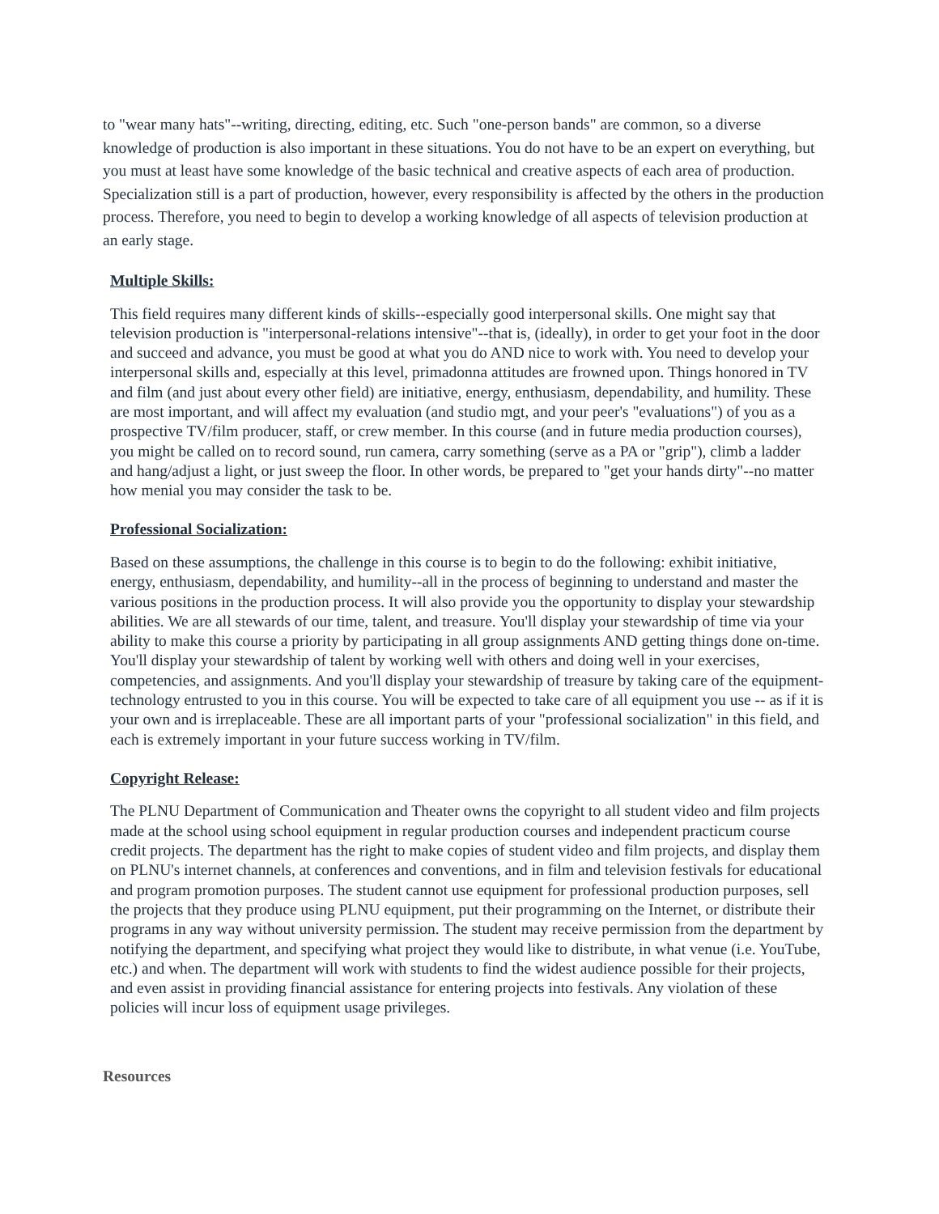to "wear many hats"--writing, directing, editing, etc. Such "one-person bands" are common, so a diverse knowledge of production is also important in these situations. You do not have to be an expert on everything, but you must at least have some knowledge of the basic technical and creative aspects of each area of production. Specialization still is a part of production, however, every responsibility is affected by the others in the production process. Therefore, you need to begin to develop a working knowledge of all aspects of television production at an early stage.
Multiple Skills:
This field requires many different kinds of skills--especially good interpersonal skills. One might say that television production is "interpersonal-relations intensive"--that is, (ideally), in order to get your foot in the door and succeed and advance, you must be good at what you do AND nice to work with. You need to develop your interpersonal skills and, especially at this level, primadonna attitudes are frowned upon. Things honored in TV and film (and just about every other field) are initiative, energy, enthusiasm, dependability, and humility. These are most important, and will affect my evaluation (and studio mgt, and your peer's "evaluations") of you as a prospective TV/film producer, staff, or crew member. In this course (and in future media production courses), you might be called on to record sound, run camera, carry something (serve as a PA or "grip"), climb a ladder and hang/adjust a light, or just sweep the floor. In other words, be prepared to "get your hands dirty"--no matter how menial you may consider the task to be.
Professional Socialization:
Based on these assumptions, the challenge in this course is to begin to do the following: exhibit initiative, energy, enthusiasm, dependability, and humility--all in the process of beginning to understand and master the various positions in the production process. It will also provide you the opportunity to display your stewardship abilities. We are all stewards of our time, talent, and treasure. You'll display your stewardship of time via your ability to make this course a priority by participating in all group assignments AND getting things done on-time. You'll display your stewardship of talent by working well with others and doing well in your exercises, competencies, and assignments. And you'll display your stewardship of treasure by taking care of the equipment-technology entrusted to you in this course. You will be expected to take care of all equipment you use -- as if it is your own and is irreplaceable. These are all important parts of your "professional socialization" in this field, and each is extremely important in your future success working in TV/film.
Copyright Release:
The PLNU Department of Communication and Theater owns the copyright to all student video and film projects made at the school using school equipment in regular production courses and independent practicum course credit projects. The department has the right to make copies of student video and film projects, and display them on PLNU's internet channels, at conferences and conventions, and in film and television festivals for educational and program promotion purposes. The student cannot use equipment for professional production purposes, sell the projects that they produce using PLNU equipment, put their programming on the Internet, or distribute their programs in any way without university permission. The student may receive permission from the department by notifying the department, and specifying what project they would like to distribute, in what venue (i.e. YouTube, etc.) and when. The department will work with students to find the widest audience possible for their projects, and even assist in providing financial assistance for entering projects into festivals. Any violation of these policies will incur loss of equipment usage privileges.
Resources